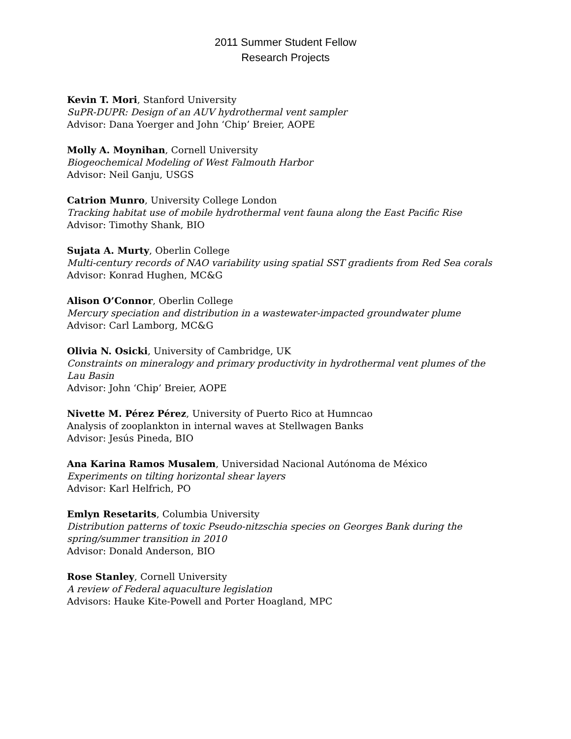2011 Summer Student Fellow
Research Projects
Kevin T. Mori, Stanford University
SuPR-DUPR: Design of an AUV hydrothermal vent sampler
Advisor: Dana Yoerger and John ‘Chip’ Breier, AOPE
Molly A. Moynihan, Cornell University
Biogeochemical Modeling of West Falmouth Harbor
Advisor: Neil Ganju, USGS
Catrion Munro, University College London
Tracking habitat use of mobile hydrothermal vent fauna along the East Pacific Rise
Advisor: Timothy Shank, BIO
Sujata A. Murty, Oberlin College
Multi-century records of NAO variability using spatial SST gradients from Red Sea corals
Advisor: Konrad Hughen, MC&G
Alison O’Connor, Oberlin College
Mercury speciation and distribution in a wastewater-impacted groundwater plume
Advisor: Carl Lamborg, MC&G
Olivia N. Osicki, University of Cambridge, UK
Constraints on mineralogy and primary productivity in hydrothermal vent plumes of the Lau Basin
Advisor: John ‘Chip’ Breier, AOPE
Nivette M. Pérez Pérez, University of Puerto Rico at Humncao
Analysis of zooplankton in internal waves at Stellwagen Banks
Advisor: Jesús Pineda, BIO
Ana Karina Ramos Musalem, Universidad Nacional Autónoma de México
Experiments on tilting horizontal shear layers
Advisor: Karl Helfrich, PO
Emlyn Resetarits, Columbia University
Distribution patterns of toxic Pseudo-nitzschia species on Georges Bank during the spring/summer transition in 2010
Advisor: Donald Anderson, BIO
Rose Stanley, Cornell University
A review of Federal aquaculture legislation
Advisors: Hauke Kite-Powell and Porter Hoagland, MPC